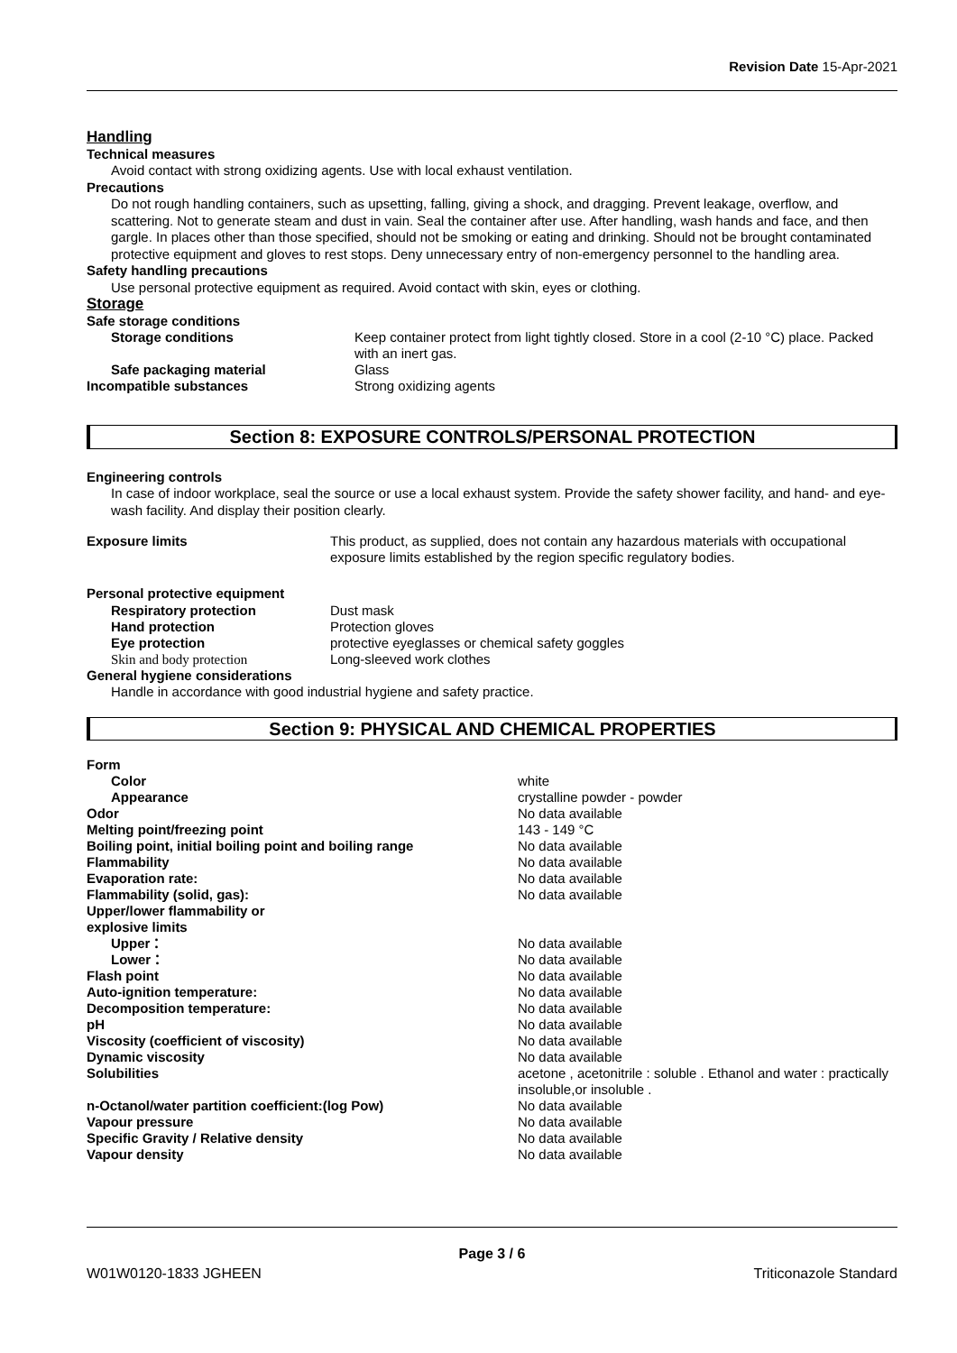Revision Date 15-Apr-2021
Handling
Technical measures
Avoid contact with strong oxidizing agents. Use with local exhaust ventilation.
Precautions
Do not rough handling containers, such as upsetting, falling, giving a shock, and dragging. Prevent leakage, overflow, and scattering. Not to generate steam and dust in vain. Seal the container after use. After handling, wash hands and face, and then gargle. In places other than those specified, should not be smoking or eating and drinking. Should not be brought contaminated protective equipment and gloves to rest stops. Deny unnecessary entry of non-emergency personnel to the handling area.
Safety handling precautions
Use personal protective equipment as required. Avoid contact with skin, eyes or clothing.
Storage
Safe storage conditions
| Storage conditions | Keep container protect from light tightly closed. Store in a cool (2-10 °C) place. Packed with an inert gas. |
| Safe packaging material | Glass |
| Incompatible substances | Strong oxidizing agents |
Section 8: EXPOSURE CONTROLS/PERSONAL PROTECTION
Engineering controls
In case of indoor workplace, seal the source or use a local exhaust system. Provide the safety shower facility, and hand- and eye-wash facility. And display their position clearly.
| Exposure limits | This product, as supplied, does not contain any hazardous materials with occupational exposure limits established by the region specific regulatory bodies. |
Personal protective equipment
| Respiratory protection | Dust mask |
| Hand protection | Protection gloves |
| Eye protection | protective eyeglasses or chemical safety goggles |
| Skin and body protection | Long-sleeved work clothes |
General hygiene considerations
Handle in accordance with good industrial hygiene and safety practice.
Section 9: PHYSICAL AND CHEMICAL PROPERTIES
| Form | |
| Color | white |
| Appearance | crystalline powder - powder |
| Odor | No data available |
| Melting point/freezing point | 143 - 149 °C |
| Boiling point, initial boiling point and boiling range | No data available |
| Flammability | No data available |
| Evaporation rate: | No data available |
| Flammability (solid, gas): | No data available |
| Upper/lower flammability or explosive limits | |
| Upper： | No data available |
| Lower： | No data available |
| Flash point | No data available |
| Auto-ignition temperature: | No data available |
| Decomposition temperature: | No data available |
| pH | No data available |
| Viscosity (coefficient of viscosity) | No data available |
| Dynamic viscosity | No data available |
| Solubilities | acetone , acetonitrile : soluble . Ethanol and water : practically insoluble,or insoluble . |
| n-Octanol/water partition coefficient:(log Pow) | No data available |
| Vapour pressure | No data available |
| Specific Gravity / Relative density | No data available |
| Vapour density | No data available |
Page 3 / 6
W01W0120-1833 JGHEEN Triticonazole Standard